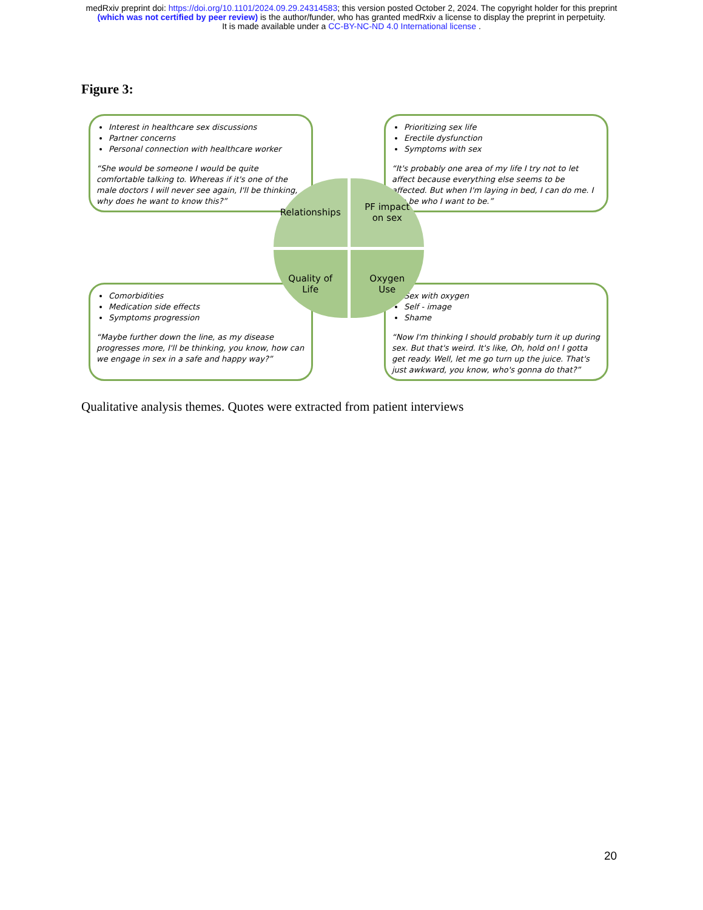medRxiv preprint doi: https://doi.org/10.1101/2024.09.29.24314583; this version posted October 2, 2024. The copyright holder for this preprint
(which was not certified by peer review) is the author/funder, who has granted medRxiv a license to display the preprint in perpetuity.
It is made available under a CC-BY-NC-ND 4.0 International license .
Figure 3:
Interest in healthcare sex discussions
Partner concerns
Personal connection with healthcare worker
“She would be someone I would be quite comfortable talking to. Whereas if it's one of the male doctors I will never see again, I'll be thinking, why does he want to know this?”
Prioritizing sex life
Erectile dysfunction
Symptoms with sex
“It's probably one area of my life I try not to let affect because everything else seems to be affected. But when I'm laying in bed, I can do me. I can be who I want to be.”
Comorbidities
Medication side effects
Symptoms progression
“Maybe further down the line, as my disease progresses more, I'll be thinking, you know, how can we engage in sex in a safe and happy way?”
Sex with oxygen
Self - image
Shame
“Now I'm thinking I should probably turn it up during sex. But that's weird. It's like, Oh, hold on! I gotta get ready. Well, let me go turn up the juice. That's just awkward, you know, who's gonna do that?”
Relationships
PF impact
on sex
Quality of
Life
Oxygen
Use
Qualitative analysis themes. Quotes were extracted from patient interviews
20